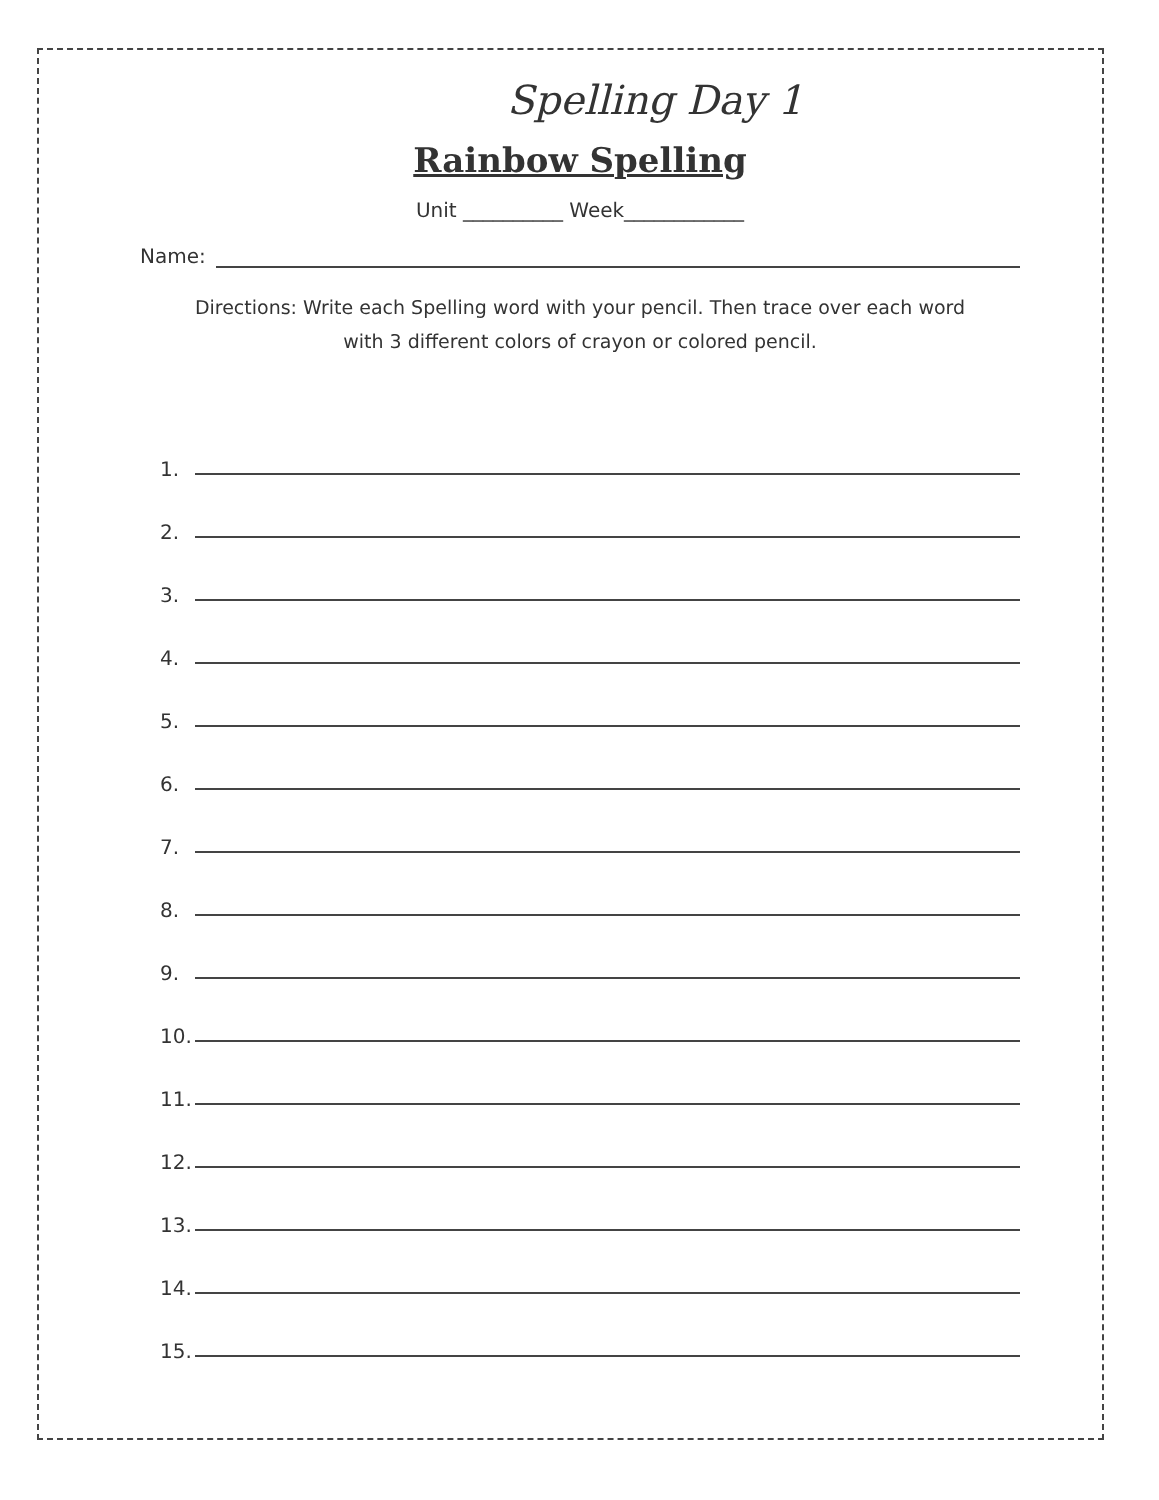Spelling Day 1
Rainbow Spelling
Unit __________ Week____________
Name:
Directions: Write each Spelling word with your pencil. Then trace over each word
with 3 different colors of crayon or colored pencil.
1.
2.
3.
4.
5.
6.
7.
8.
9.
10.
11.
12.
13.
14.
15.